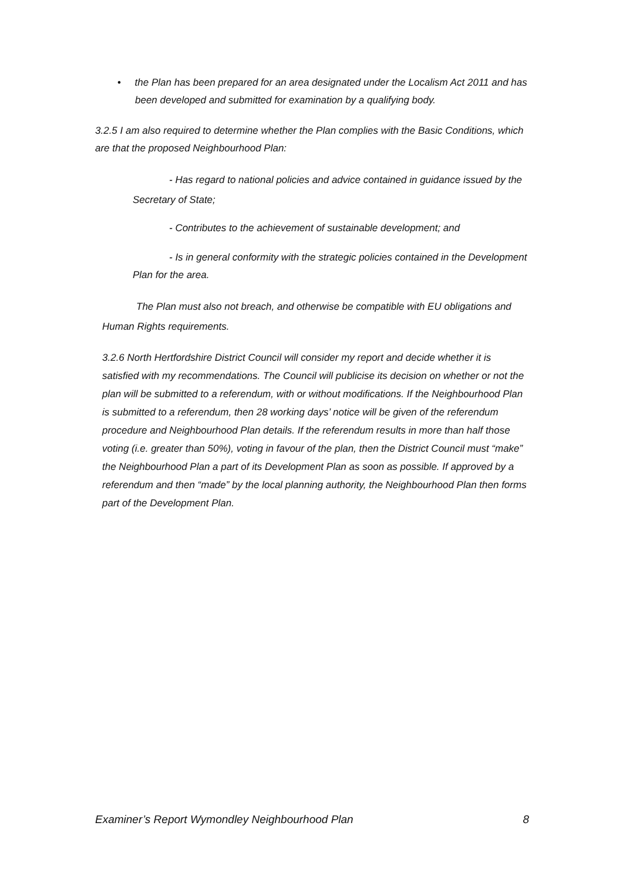• the Plan has been prepared for an area designated under the Localism Act 2011 and has been developed and submitted for examination by a qualifying body.
3.2.5 I am also required to determine whether the Plan complies with the Basic Conditions, which are that the proposed Neighbourhood Plan:
- Has regard to national policies and advice contained in guidance issued by the Secretary of State;
- Contributes to the achievement of sustainable development; and
- Is in general conformity with the strategic policies contained in the Development Plan for the area.
The Plan must also not breach, and otherwise be compatible with EU obligations and Human Rights requirements.
3.2.6 North Hertfordshire District Council will consider my report and decide whether it is satisfied with my recommendations. The Council will publicise its decision on whether or not the plan will be submitted to a referendum, with or without modifications. If the Neighbourhood Plan is submitted to a referendum, then 28 working days’ notice will be given of the referendum procedure and Neighbourhood Plan details. If the referendum results in more than half those voting (i.e. greater than 50%), voting in favour of the plan, then the District Council must “make” the Neighbourhood Plan a part of its Development Plan as soon as possible. If approved by a referendum and then “made” by the local planning authority, the Neighbourhood Plan then forms part of the Development Plan.
Examiner’s Report Wymondley Neighbourhood Plan 8